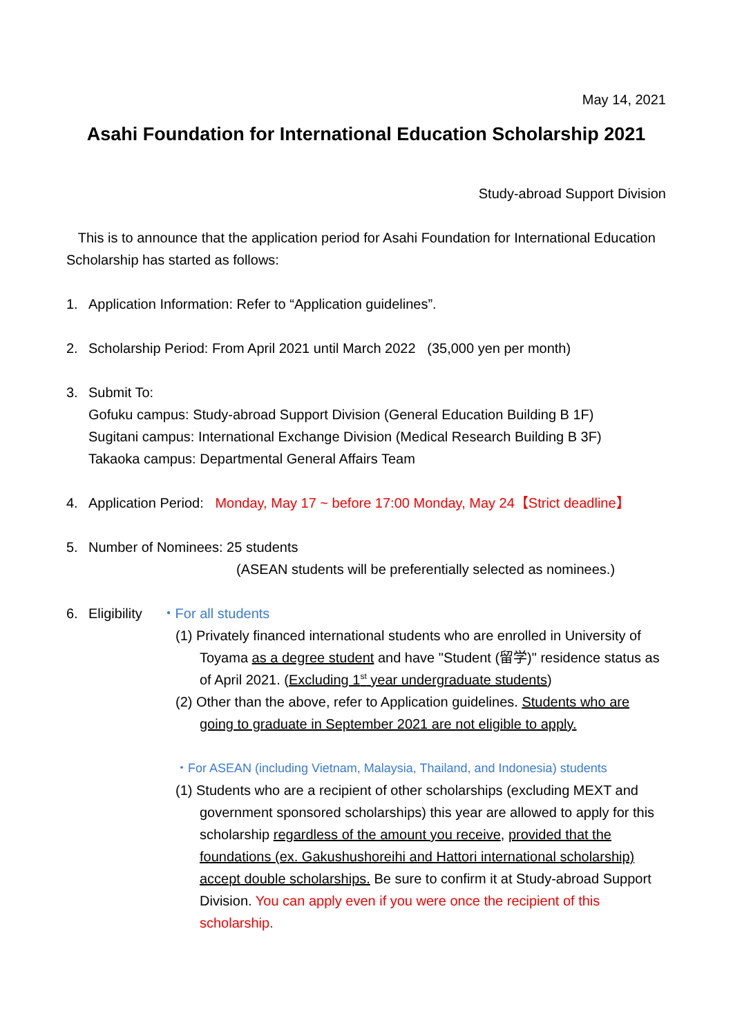May 14, 2021
Asahi Foundation for International Education Scholarship 2021
Study-abroad Support Division
This is to announce that the application period for Asahi Foundation for International Education Scholarship has started as follows:
1. Application Information: Refer to “Application guidelines”.
2. Scholarship Period: From April 2021 until March 2022 (35,000 yen per month)
3. Submit To:
Gofuku campus: Study-abroad Support Division (General Education Building B 1F)
Sugitani campus: International Exchange Division (Medical Research Building B 3F)
Takaoka campus: Departmental General Affairs Team
4. Application Period: Monday, May 17 ~ before 17:00 Monday, May 24【Strict deadline】
5. Number of Nominees: 25 students
(ASEAN students will be preferentially selected as nominees.)
6. Eligibility ・For all students
(1) Privately financed international students who are enrolled in University of Toyama as a degree student and have "Student (留学)" residence status as of April 2021. (Excluding 1<sup>st</sup> year undergraduate students)
(2) Other than the above, refer to Application guidelines. Students who are going to graduate in September 2021 are not eligible to apply.
・For ASEAN (including Vietnam, Malaysia, Thailand, and Indonesia) students
(1) Students who are a recipient of other scholarships (excluding MEXT and government sponsored scholarships) this year are allowed to apply for this scholarship regardless of the amount you receive, provided that the foundations (ex. Gakushushoreihi and Hattori international scholarship) accept double scholarships. Be sure to confirm it at Study-abroad Support Division. You can apply even if you were once the recipient of this scholarship.